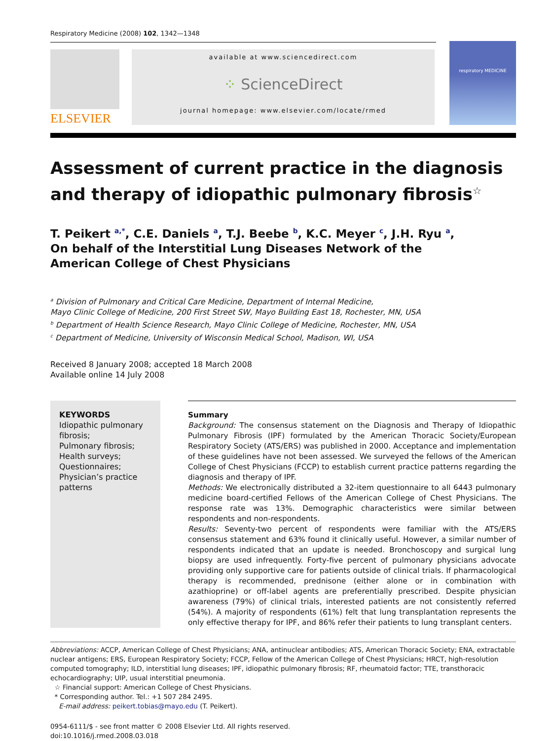Respiratory Medicine (2008) 102, 1342—1348
ELSEVIER
available at www.sciencedirect.com
⁘ ScienceDirect
journal homepage: www.elsevier.com/locate/rmed
respiratory MEDICINE
Assessment of current practice in the diagnosis and therapy of idiopathic pulmonary fibrosis<sup>☆</sup>
T. Peikert <sup>a,*</sup>, C.E. Daniels <sup>a</sup>, T.J. Beebe <sup>b</sup>, K.C. Meyer <sup>c</sup>, J.H. Ryu <sup>a</sup>,
On behalf of the Interstitial Lung Diseases Network of the
American College of Chest Physicians
<sup>a</sup> Division of Pulmonary and Critical Care Medicine, Department of Internal Medicine,
Mayo Clinic College of Medicine, 200 First Street SW, Mayo Building East 18, Rochester, MN, USA
<sup>b</sup> Department of Health Science Research, Mayo Clinic College of Medicine, Rochester, MN, USA
<sup>c</sup> Department of Medicine, University of Wisconsin Medical School, Madison, WI, USA
Received 8 January 2008; accepted 18 March 2008
Available online 14 July 2008
KEYWORDS
Idiopathic pulmonary fibrosis;
Pulmonary fibrosis;
Health surveys;
Questionnaires;
Physician’s practice patterns
Summary
Background: The consensus statement on the Diagnosis and Therapy of Idiopathic Pulmonary Fibrosis (IPF) formulated by the American Thoracic Society/European Respiratory Society (ATS/ERS) was published in 2000. Acceptance and implementation of these guidelines have not been assessed. We surveyed the fellows of the American College of Chest Physicians (FCCP) to establish current practice patterns regarding the diagnosis and therapy of IPF.
Methods: We electronically distributed a 32-item questionnaire to all 6443 pulmonary medicine board-certified Fellows of the American College of Chest Physicians. The response rate was 13%. Demographic characteristics were similar between respondents and non-respondents.
Results: Seventy-two percent of respondents were familiar with the ATS/ERS consensus statement and 63% found it clinically useful. However, a similar number of respondents indicated that an update is needed. Bronchoscopy and surgical lung biopsy are used infrequently. Forty-five percent of pulmonary physicians advocate providing only supportive care for patients outside of clinical trials. If pharmacological therapy is recommended, prednisone (either alone or in combination with azathioprine) or off-label agents are preferentially prescribed. Despite physician awareness (79%) of clinical trials, interested patients are not consistently referred (54%). A majority of respondents (61%) felt that lung transplantation represents the only effective therapy for IPF, and 86% refer their patients to lung transplant centers.
Abbreviations: ACCP, American College of Chest Physicians; ANA, antinuclear antibodies; ATS, American Thoracic Society; ENA, extractable nuclear antigens; ERS, European Respiratory Society; FCCP, Fellow of the American College of Chest Physicians; HRCT, high-resolution computed tomography; ILD, interstitial lung diseases; IPF, idiopathic pulmonary fibrosis; RF, rheumatoid factor; TTE, transthoracic echocardiography; UIP, usual interstitial pneumonia.
☆ Financial support: American College of Chest Physicians.
* Corresponding author. Tel.: +1 507 284 2495.
E-mail address: peikert.tobias@mayo.edu (T. Peikert).
0954-6111/$ - see front matter © 2008 Elsevier Ltd. All rights reserved.
doi:10.1016/j.rmed.2008.03.018